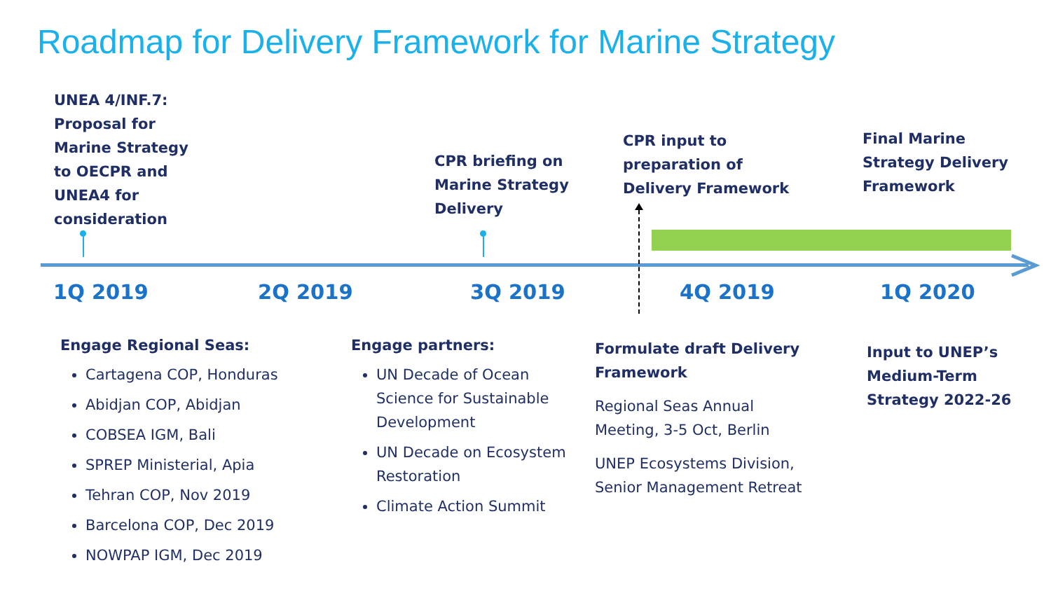Roadmap for Delivery Framework for Marine Strategy
UNEA 4/INF.7:
Proposal for
Marine Strategy
to OECPR and
UNEA4 for
consideration
CPR briefing on
Marine Strategy
Delivery
CPR input to
preparation of
Delivery Framework
Final Marine
Strategy Delivery
Framework
1Q 2019 2Q 2019 3Q 2019 4Q 2019 1Q 2020
Engage Regional Seas:
Cartagena COP, Honduras
Abidjan COP, Abidjan
COBSEA IGM, Bali
SPREP Ministerial, Apia
Tehran COP, Nov 2019
Barcelona COP, Dec 2019
NOWPAP IGM, Dec 2019
Engage partners:
UN Decade of Ocean Science for Sustainable Development
UN Decade on Ecosystem Restoration
Climate Action Summit
Formulate draft Delivery Framework
Regional Seas Annual Meeting, 3-5 Oct, Berlin
UNEP Ecosystems Division, Senior Management Retreat
Input to UNEP’s
Medium-Term
Strategy 2022-26